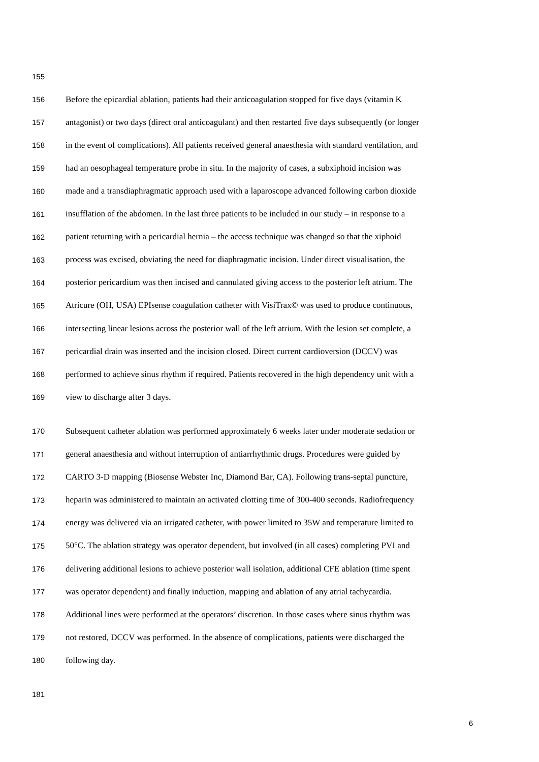155
156 Before the epicardial ablation, patients had their anticoagulation stopped for five days (vitamin K
157 antagonist) or two days (direct oral anticoagulant) and then restarted five days subsequently (or longer
158 in the event of complications). All patients received general anaesthesia with standard ventilation, and
159 had an oesophageal temperature probe in situ. In the majority of cases, a subxiphoid incision was
160 made and a transdiaphragmatic approach used with a laparoscope advanced following carbon dioxide
161 insufflation of the abdomen. In the last three patients to be included in our study – in response to a
162 patient returning with a pericardial hernia – the access technique was changed so that the xiphoid
163 process was excised, obviating the need for diaphragmatic incision. Under direct visualisation, the
164 posterior pericardium was then incised and cannulated giving access to the posterior left atrium. The
165 Atricure (OH, USA) EPIsense coagulation catheter with VisiTrax© was used to produce continuous,
166 intersecting linear lesions across the posterior wall of the left atrium. With the lesion set complete, a
167 pericardial drain was inserted and the incision closed. Direct current cardioversion (DCCV) was
168 performed to achieve sinus rhythm if required. Patients recovered in the high dependency unit with a
169 view to discharge after 3 days.
170 Subsequent catheter ablation was performed approximately 6 weeks later under moderate sedation or
171 general anaesthesia and without interruption of antiarrhythmic drugs. Procedures were guided by
172 CARTO 3-D mapping (Biosense Webster Inc, Diamond Bar, CA). Following trans-septal puncture,
173 heparin was administered to maintain an activated clotting time of 300-400 seconds. Radiofrequency
174 energy was delivered via an irrigated catheter, with power limited to 35W and temperature limited to
175 50°C. The ablation strategy was operator dependent, but involved (in all cases) completing PVI and
176 delivering additional lesions to achieve posterior wall isolation, additional CFE ablation (time spent
177 was operator dependent) and finally induction, mapping and ablation of any atrial tachycardia.
178 Additional lines were performed at the operators’ discretion. In those cases where sinus rhythm was
179 not restored, DCCV was performed. In the absence of complications, patients were discharged the
180 following day.
181
6